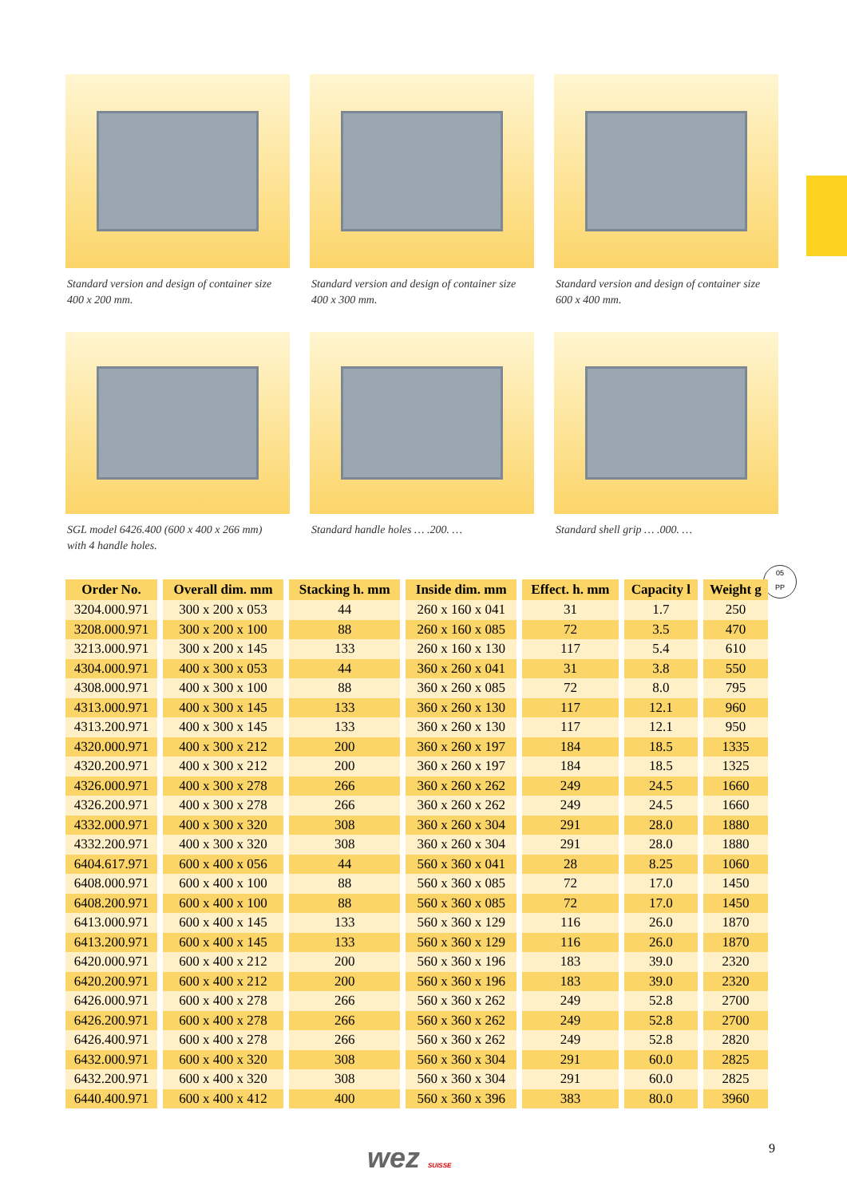Standard version and design of container size
400 x 200 mm.
Standard version and design of container size
400 x 300 mm.
Standard version and design of container size
600 x 400 mm.
SGL model 6426.400 (600 x 400 x 266 mm)
with 4 handle holes.
Standard handle holes … .200. …
Standard shell grip … .000. …
05
PP
| Order No. | Overall dim. mm | Stacking h. mm | Inside dim. mm | Effect. h. mm | Capacity l | Weight g |
| --- | --- | --- | --- | --- | --- | --- |
| 3204.000.971 | 300 x 200 x 053 | 44 | 260 x 160 x 041 | 31 | 1.7 | 250 |
| 3208.000.971 | 300 x 200 x 100 | 88 | 260 x 160 x 085 | 72 | 3.5 | 470 |
| 3213.000.971 | 300 x 200 x 145 | 133 | 260 x 160 x 130 | 117 | 5.4 | 610 |
| 4304.000.971 | 400 x 300 x 053 | 44 | 360 x 260 x 041 | 31 | 3.8 | 550 |
| 4308.000.971 | 400 x 300 x 100 | 88 | 360 x 260 x 085 | 72 | 8.0 | 795 |
| 4313.000.971 | 400 x 300 x 145 | 133 | 360 x 260 x 130 | 117 | 12.1 | 960 |
| 4313.200.971 | 400 x 300 x 145 | 133 | 360 x 260 x 130 | 117 | 12.1 | 950 |
| 4320.000.971 | 400 x 300 x 212 | 200 | 360 x 260 x 197 | 184 | 18.5 | 1335 |
| 4320.200.971 | 400 x 300 x 212 | 200 | 360 x 260 x 197 | 184 | 18.5 | 1325 |
| 4326.000.971 | 400 x 300 x 278 | 266 | 360 x 260 x 262 | 249 | 24.5 | 1660 |
| 4326.200.971 | 400 x 300 x 278 | 266 | 360 x 260 x 262 | 249 | 24.5 | 1660 |
| 4332.000.971 | 400 x 300 x 320 | 308 | 360 x 260 x 304 | 291 | 28.0 | 1880 |
| 4332.200.971 | 400 x 300 x 320 | 308 | 360 x 260 x 304 | 291 | 28.0 | 1880 |
| 6404.617.971 | 600 x 400 x 056 | 44 | 560 x 360 x 041 | 28 | 8.25 | 1060 |
| 6408.000.971 | 600 x 400 x 100 | 88 | 560 x 360 x 085 | 72 | 17.0 | 1450 |
| 6408.200.971 | 600 x 400 x 100 | 88 | 560 x 360 x 085 | 72 | 17.0 | 1450 |
| 6413.000.971 | 600 x 400 x 145 | 133 | 560 x 360 x 129 | 116 | 26.0 | 1870 |
| 6413.200.971 | 600 x 400 x 145 | 133 | 560 x 360 x 129 | 116 | 26.0 | 1870 |
| 6420.000.971 | 600 x 400 x 212 | 200 | 560 x 360 x 196 | 183 | 39.0 | 2320 |
| 6420.200.971 | 600 x 400 x 212 | 200 | 560 x 360 x 196 | 183 | 39.0 | 2320 |
| 6426.000.971 | 600 x 400 x 278 | 266 | 560 x 360 x 262 | 249 | 52.8 | 2700 |
| 6426.200.971 | 600 x 400 x 278 | 266 | 560 x 360 x 262 | 249 | 52.8 | 2700 |
| 6426.400.971 | 600 x 400 x 278 | 266 | 560 x 360 x 262 | 249 | 52.8 | 2820 |
| 6432.000.971 | 600 x 400 x 320 | 308 | 560 x 360 x 304 | 291 | 60.0 | 2825 |
| 6432.200.971 | 600 x 400 x 320 | 308 | 560 x 360 x 304 | 291 | 60.0 | 2825 |
| 6440.400.971 | 600 x 400 x 412 | 400 | 560 x 360 x 396 | 383 | 80.0 | 3960 |
wez SUISSE 9